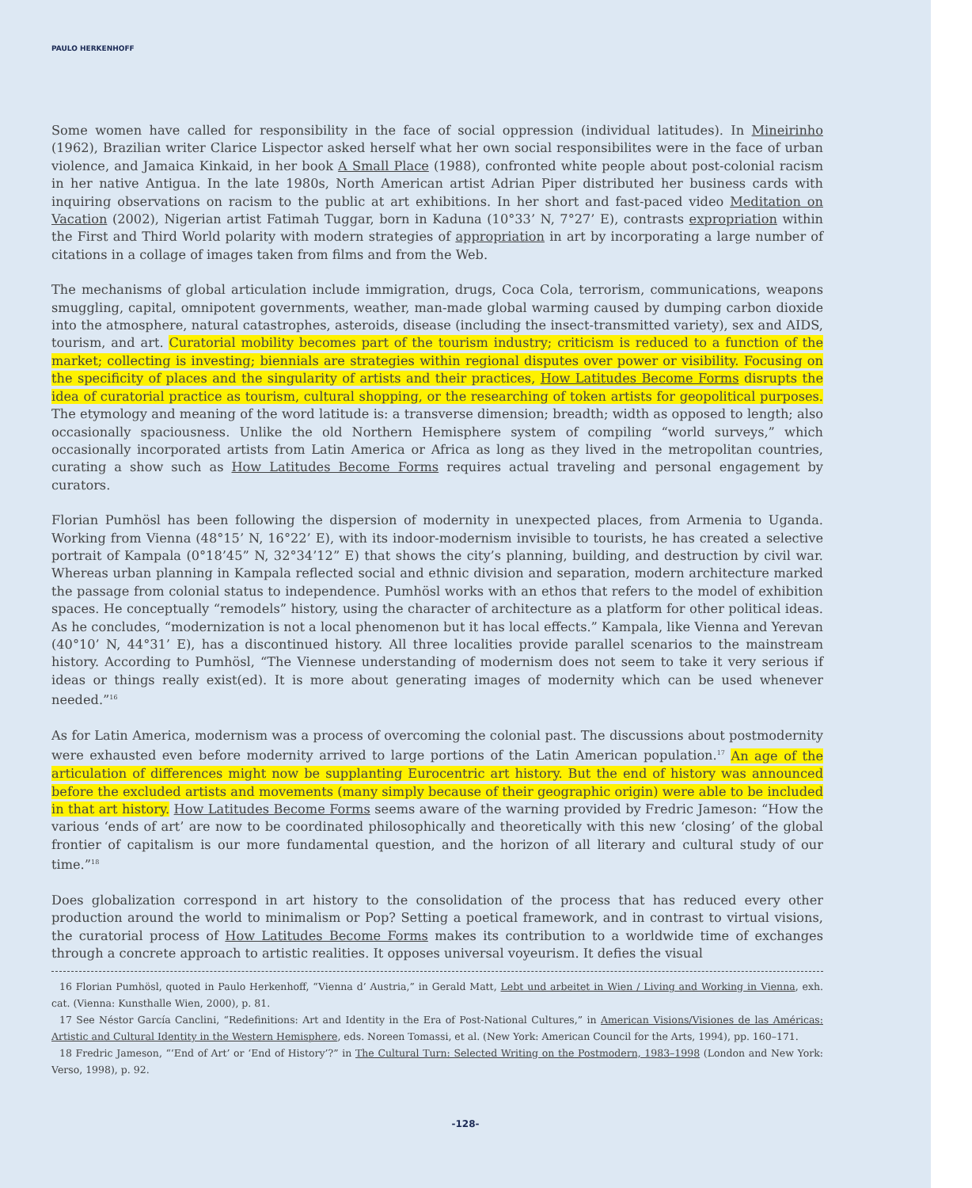PAULO HERKENHOFF
Some women have called for responsibility in the face of social oppression (individual latitudes). In Mineirinho (1962), Brazilian writer Clarice Lispector asked herself what her own social responsibilites were in the face of urban violence, and Jamaica Kinkaid, in her book A Small Place (1988), confronted white people about post-colonial racism in her native Antigua. In the late 1980s, North American artist Adrian Piper distributed her business cards with inquiring observations on racism to the public at art exhibitions. In her short and fast-paced video Meditation on Vacation (2002), Nigerian artist Fatimah Tuggar, born in Kaduna (10°33’ N, 7°27’ E), contrasts expropriation within the First and Third World polarity with modern strategies of appropriation in art by incorporating a large number of citations in a collage of images taken from films and from the Web.
The mechanisms of global articulation include immigration, drugs, Coca Cola, terrorism, communications, weapons smuggling, capital, omnipotent governments, weather, man-made global warming caused by dumping carbon dioxide into the atmosphere, natural catastrophes, asteroids, disease (including the insect-transmitted variety), sex and AIDS, tourism, and art. Curatorial mobility becomes part of the tourism industry; criticism is reduced to a function of the market; collecting is investing; biennials are strategies within regional disputes over power or visibility. Focusing on the specificity of places and the singularity of artists and their practices, How Latitudes Become Forms disrupts the idea of curatorial practice as tourism, cultural shopping, or the researching of token artists for geopolitical purposes. The etymology and meaning of the word latitude is: a transverse dimension; breadth; width as opposed to length; also occasionally spaciousness. Unlike the old Northern Hemisphere system of compiling “world surveys,” which occasionally incorporated artists from Latin America or Africa as long as they lived in the metropolitan countries, curating a show such as How Latitudes Become Forms requires actual traveling and personal engagement by curators.
Florian Pumhösl has been following the dispersion of modernity in unexpected places, from Armenia to Uganda. Working from Vienna (48°15’ N, 16°22’ E), with its indoor-modernism invisible to tourists, he has created a selective portrait of Kampala (0°18’45” N, 32°34’12” E) that shows the city’s planning, building, and destruction by civil war. Whereas urban planning in Kampala reflected social and ethnic division and separation, modern architecture marked the passage from colonial status to independence. Pumhösl works with an ethos that refers to the model of exhibition spaces. He conceptually “remodels” history, using the character of architecture as a platform for other political ideas. As he concludes, “modernization is not a local phenomenon but it has local effects.” Kampala, like Vienna and Yerevan (40°10’ N, 44°31’ E), has a discontinued history. All three localities provide parallel scenarios to the mainstream history. According to Pumhösl, “The Viennese understanding of modernism does not seem to take it very serious if ideas or things really exist(ed). It is more about generating images of modernity which can be used whenever needed.”<sup>16</sup>
As for Latin America, modernism was a process of overcoming the colonial past. The discussions about postmodernity were exhausted even before modernity arrived to large portions of the Latin American population.<sup>17</sup> An age of the articulation of differences might now be supplanting Eurocentric art history. But the end of history was announced before the excluded artists and movements (many simply because of their geographic origin) were able to be included in that art history. How Latitudes Become Forms seems aware of the warning provided by Fredric Jameson: “How the various ‘ends of art’ are now to be coordinated philosophically and theoretically with this new ‘closing’ of the global frontier of capitalism is our more fundamental question, and the horizon of all literary and cultural study of our time.”<sup>18</sup>
Does globalization correspond in art history to the consolidation of the process that has reduced every other production around the world to minimalism or Pop? Setting a poetical framework, and in contrast to virtual visions, the curatorial process of How Latitudes Become Forms makes its contribution to a worldwide time of exchanges through a concrete approach to artistic realities. It opposes universal voyeurism. It defies the visual
16 Florian Pumhösl, quoted in Paulo Herkenhoff, “Vienna d’ Austria,” in Gerald Matt, Lebt und arbeitet in Wien / Living and Working in Vienna, exh. cat. (Vienna: Kunsthalle Wien, 2000), p. 81.
17 See Néstor García Canclini, “Redefinitions: Art and Identity in the Era of Post-National Cultures,” in American Visions/Visiones de las Américas: Artistic and Cultural Identity in the Western Hemisphere, eds. Noreen Tomassi, et al. (New York: American Council for the Arts, 1994), pp. 160–171.
18 Fredric Jameson, “‘End of Art’ or ‘End of History’?” in The Cultural Turn: Selected Writing on the Postmodern, 1983–1998 (London and New York: Verso, 1998), p. 92.
-128-